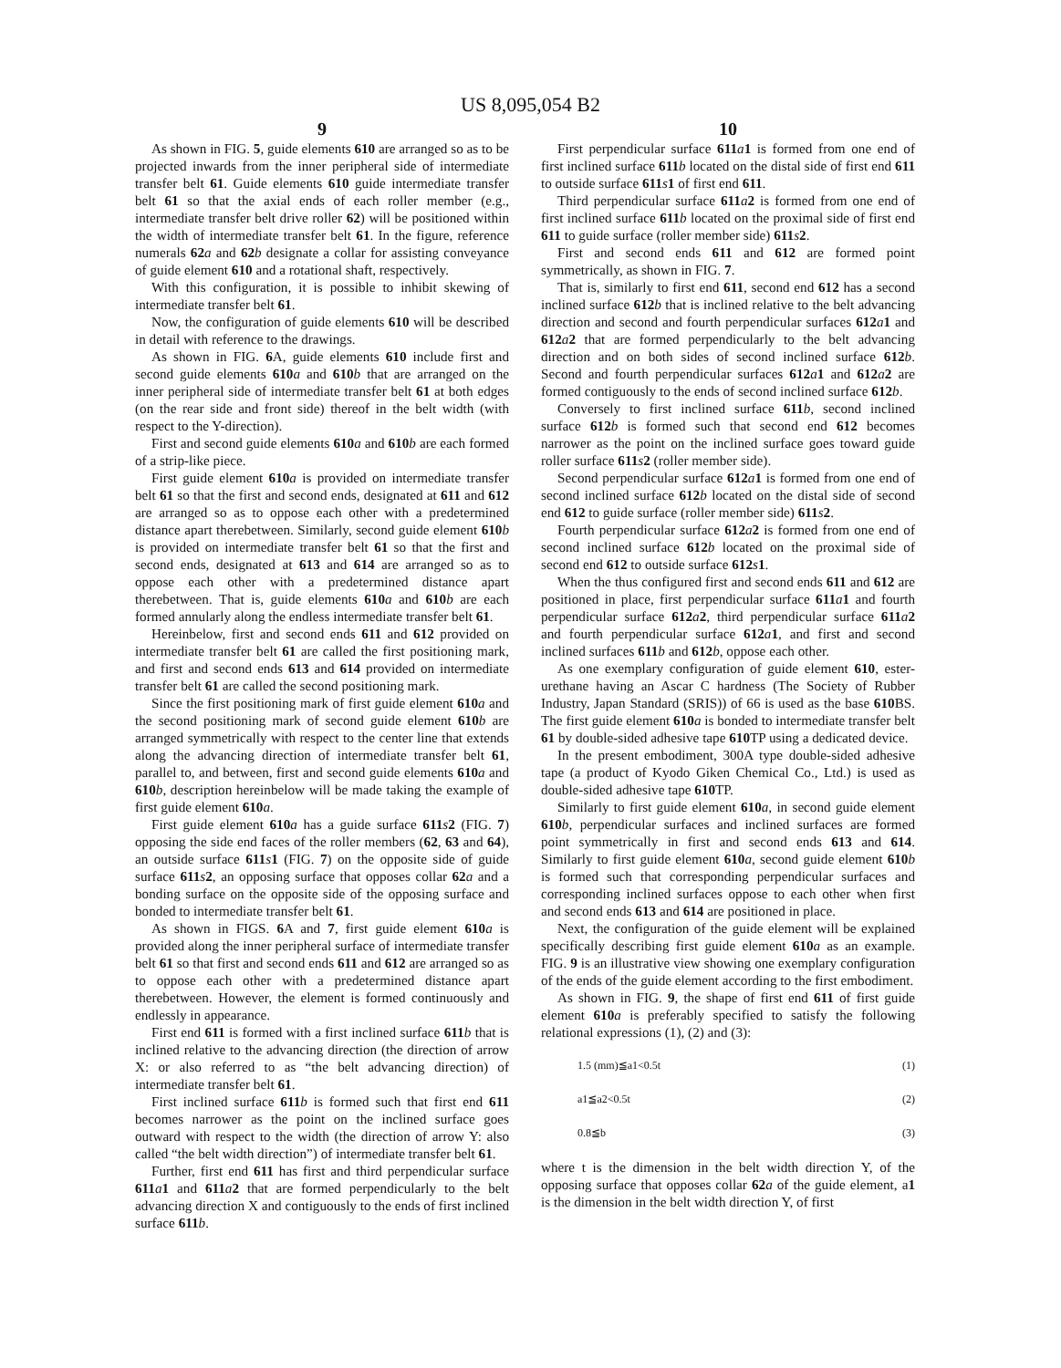US 8,095,054 B2
9
As shown in FIG. 5, guide elements 610 are arranged so as to be projected inwards from the inner peripheral side of intermediate transfer belt 61. Guide elements 610 guide intermediate transfer belt 61 so that the axial ends of each roller member (e.g., intermediate transfer belt drive roller 62) will be positioned within the width of intermediate transfer belt 61. In the figure, reference numerals 62 a and 62 b designate a collar for assisting conveyance of guide element 610 and a rotational shaft, respectively.
With this configuration, it is possible to inhibit skewing of intermediate transfer belt 61.
Now, the configuration of guide elements 610 will be described in detail with reference to the drawings.
As shown in FIG. 6 A, guide elements 610 include first and second guide elements 610 a and 610 b that are arranged on the inner peripheral side of intermediate transfer belt 61 at both edges (on the rear side and front side) thereof in the belt width (with respect to the Y-direction).
First and second guide elements 610 a and 610 b are each formed of a strip-like piece.
First guide element 610 a is provided on intermediate transfer belt 61 so that the first and second ends, designated at 611 and 612 are arranged so as to oppose each other with a predetermined distance apart therebetween. Similarly, second guide element 610 b is provided on intermediate transfer belt 61 so that the first and second ends, designated at 613 and 614 are arranged so as to oppose each other with a predetermined distance apart therebetween. That is, guide elements 610 a and 610 b are each formed annularly along the endless intermediate transfer belt 61.
Hereinbelow, first and second ends 611 and 612 provided on intermediate transfer belt 61 are called the first positioning mark, and first and second ends 613 and 614 provided on intermediate transfer belt 61 are called the second positioning mark.
Since the first positioning mark of first guide element 610 a and the second positioning mark of second guide element 610 b are arranged symmetrically with respect to the center line that extends along the advancing direction of intermediate transfer belt 61, parallel to, and between, first and second guide elements 610 a and 610 b, description hereinbelow will be made taking the example of first guide element 610 a.
First guide element 610 a has a guide surface 611 s 2 (FIG. 7) opposing the side end faces of the roller members (62, 63 and 64), an outside surface 611 s 1 (FIG. 7) on the opposite side of guide surface 611 s 2, an opposing surface that opposes collar 62 a and a bonding surface on the opposite side of the opposing surface and bonded to intermediate transfer belt 61.
As shown in FIGS. 6 A and 7, first guide element 610 a is provided along the inner peripheral surface of intermediate transfer belt 61 so that first and second ends 611 and 612 are arranged so as to oppose each other with a predetermined distance apart therebetween. However, the element is formed continuously and endlessly in appearance.
First end 611 is formed with a first inclined surface 611 b that is inclined relative to the advancing direction (the direction of arrow X: or also referred to as “the belt advancing direction) of intermediate transfer belt 61.
First inclined surface 611 b is formed such that first end 611 becomes narrower as the point on the inclined surface goes outward with respect to the width (the direction of arrow Y: also called “the belt width direction”) of intermediate transfer belt 61.
Further, first end 611 has first and third perpendicular surface 611 a 1 and 611 a 2 that are formed perpendicularly to the belt advancing direction X and contiguously to the ends of first inclined surface 611 b.
10
First perpendicular surface 611 a 1 is formed from one end of first inclined surface 611 b located on the distal side of first end 611 to outside surface 611 s 1 of first end 611.
Third perpendicular surface 611 a 2 is formed from one end of first inclined surface 611 b located on the proximal side of first end 611 to guide surface (roller member side) 611 s 2.
First and second ends 611 and 612 are formed point symmetrically, as shown in FIG. 7.
That is, similarly to first end 611, second end 612 has a second inclined surface 612 b that is inclined relative to the belt advancing direction and second and fourth perpendicular surfaces 612 a 1 and 612 a 2 that are formed perpendicularly to the belt advancing direction and on both sides of second inclined surface 612 b. Second and fourth perpendicular surfaces 612 a 1 and 612 a 2 are formed contiguously to the ends of second inclined surface 612 b.
Conversely to first inclined surface 611 b, second inclined surface 612 b is formed such that second end 612 becomes narrower as the point on the inclined surface goes toward guide roller surface 611 s 2 (roller member side).
Second perpendicular surface 612 a 1 is formed from one end of second inclined surface 612 b located on the distal side of second end 612 to guide surface (roller member side) 611 s 2.
Fourth perpendicular surface 612 a 2 is formed from one end of second inclined surface 612 b located on the proximal side of second end 612 to outside surface 612 s 1.
When the thus configured first and second ends 611 and 612 are positioned in place, first perpendicular surface 611 a 1 and fourth perpendicular surface 612 a 2, third perpendicular surface 611 a 2 and fourth perpendicular surface 612 a 1, and first and second inclined surfaces 611 b and 612 b, oppose each other.
As one exemplary configuration of guide element 610, ester-urethane having an Ascar C hardness (The Society of Rubber Industry, Japan Standard (SRIS)) of 66 is used as the base 610 BS. The first guide element 610 a is bonded to intermediate transfer belt 61 by double-sided adhesive tape 610 TP using a dedicated device.
In the present embodiment, 300A type double-sided adhesive tape (a product of Kyodo Giken Chemical Co., Ltd.) is used as double-sided adhesive tape 610 TP.
Similarly to first guide element 610 a, in second guide element 610 b, perpendicular surfaces and inclined surfaces are formed point symmetrically in first and second ends 613 and 614. Similarly to first guide element 610 a, second guide element 610 b is formed such that corresponding perpendicular surfaces and corresponding inclined surfaces oppose to each other when first and second ends 613 and 614 are positioned in place.
Next, the configuration of the guide element will be explained specifically describing first guide element 610 a as an example. FIG. 9 is an illustrative view showing one exemplary configuration of the ends of the guide element according to the first embodiment.
As shown in FIG. 9, the shape of first end 611 of first guide element 610 a is preferably specified to satisfy the following relational expressions (1), (2) and (3):
1.5 (mm)≦a1<0.5t (1)
a1≦a2<0.5t (2)
0.8≦b (3)
where t is the dimension in the belt width direction Y, of the opposing surface that opposes collar 62 a of the guide element, a1 is the dimension in the belt width direction Y, of first